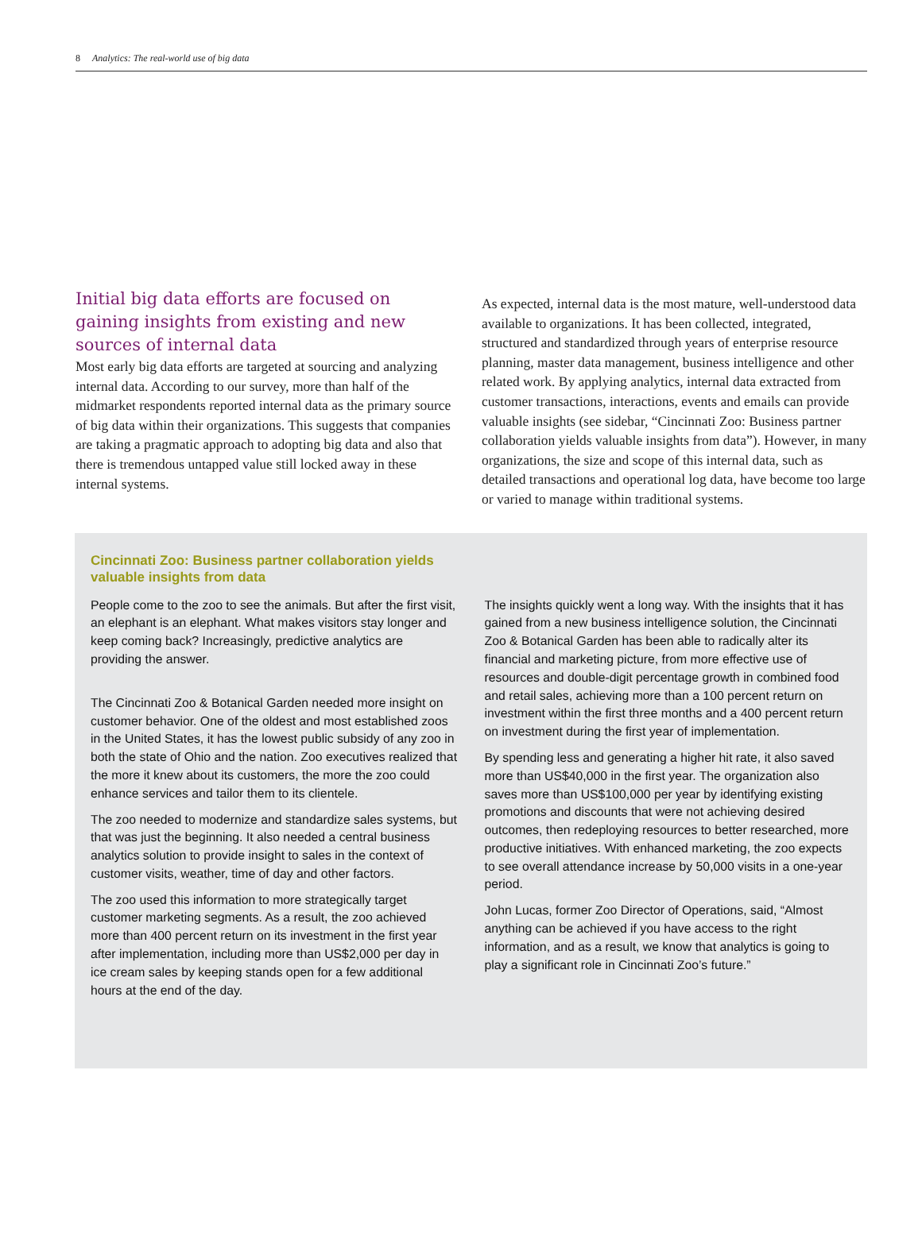8 Analytics: The real-world use of big data
Initial big data efforts are focused on gaining insights from existing and new sources of internal data
Most early big data efforts are targeted at sourcing and analyzing internal data. According to our survey, more than half of the midmarket respondents reported internal data as the primary source of big data within their organizations. This suggests that companies are taking a pragmatic approach to adopting big data and also that there is tremendous untapped value still locked away in these internal systems.
As expected, internal data is the most mature, well-understood data available to organizations. It has been collected, integrated, structured and standardized through years of enterprise resource planning, master data management, business intelligence and other related work. By applying analytics, internal data extracted from customer transactions, interactions, events and emails can provide valuable insights (see sidebar, “Cincinnati Zoo: Business partner collaboration yields valuable insights from data”). However, in many organizations, the size and scope of this internal data, such as detailed transactions and operational log data, have become too large or varied to manage within traditional systems.
Cincinnati Zoo: Business partner collaboration yields valuable insights from data
People come to the zoo to see the animals. But after the first visit, an elephant is an elephant. What makes visitors stay longer and keep coming back? Increasingly, predictive analytics are providing the answer.
The Cincinnati Zoo & Botanical Garden needed more insight on customer behavior. One of the oldest and most established zoos in the United States, it has the lowest public subsidy of any zoo in both the state of Ohio and the nation. Zoo executives realized that the more it knew about its customers, the more the zoo could enhance services and tailor them to its clientele.
The zoo needed to modernize and standardize sales systems, but that was just the beginning. It also needed a central business analytics solution to provide insight to sales in the context of customer visits, weather, time of day and other factors.
The zoo used this information to more strategically target customer marketing segments. As a result, the zoo achieved more than 400 percent return on its investment in the first year after implementation, including more than US$2,000 per day in ice cream sales by keeping stands open for a few additional hours at the end of the day.
The insights quickly went a long way. With the insights that it has gained from a new business intelligence solution, the Cincinnati Zoo & Botanical Garden has been able to radically alter its financial and marketing picture, from more effective use of resources and double-digit percentage growth in combined food and retail sales, achieving more than a 100 percent return on investment within the first three months and a 400 percent return on investment during the first year of implementation.
By spending less and generating a higher hit rate, it also saved more than US$40,000 in the first year. The organization also saves more than US$100,000 per year by identifying existing promotions and discounts that were not achieving desired outcomes, then redeploying resources to better researched, more productive initiatives. With enhanced marketing, the zoo expects to see overall attendance increase by 50,000 visits in a one-year period.
John Lucas, former Zoo Director of Operations, said, “Almost anything can be achieved if you have access to the right information, and as a result, we know that analytics is going to play a significant role in Cincinnati Zoo’s future.”